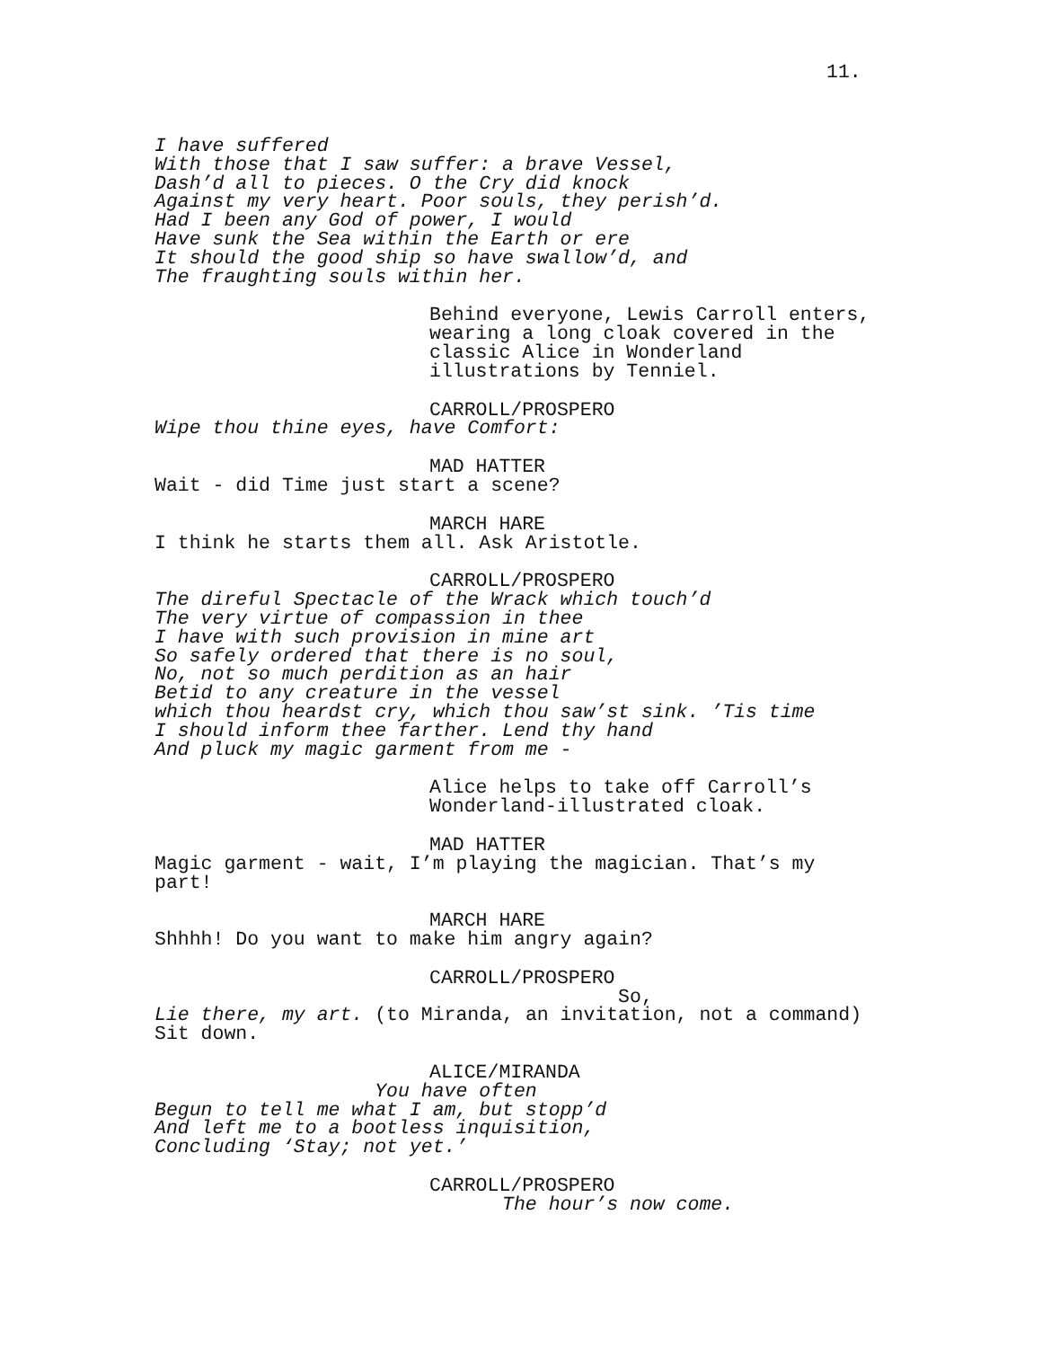11.
I have suffered With those that I saw suffer: a brave Vessel, Dash’d all to pieces. O the Cry did knock Against my very heart. Poor souls, they perish’d. Had I been any God of power, I would Have sunk the Sea within the Earth or ere It should the good ship so have swallow’d, and The fraughting souls within her.
Behind everyone, Lewis Carroll enters, wearing a long cloak covered in the classic Alice in Wonderland illustrations by Tenniel.
CARROLL/PROSPERO
Wipe thou thine eyes, have Comfort:
MAD HATTER
Wait - did Time just start a scene?
MARCH HARE
I think he starts them all. Ask Aristotle.
CARROLL/PROSPERO
The direful Spectacle of the Wrack which touch’d The very virtue of compassion in thee I have with such provision in mine art So safely ordered that there is no soul, No, not so much perdition as an hair Betid to any creature in the vessel which thou heardst cry, which thou saw’st sink. ’Tis time I should inform thee farther. Lend thy hand And pluck my magic garment from me -
Alice helps to take off Carroll’s Wonderland-illustrated cloak.
MAD HATTER
Magic garment - wait, I’m playing the magician. That’s my part!
MARCH HARE
Shhhh! Do you want to make him angry again?
CARROLL/PROSPERO
So, Lie there, my art. (to Miranda, an invitation, not a command) Sit down.
ALICE/MIRANDA
You have often Begun to tell me what I am, but stopp’d And left me to a bootless inquisition, Concluding ‘Stay; not yet.’
CARROLL/PROSPERO
The hour’s now come.